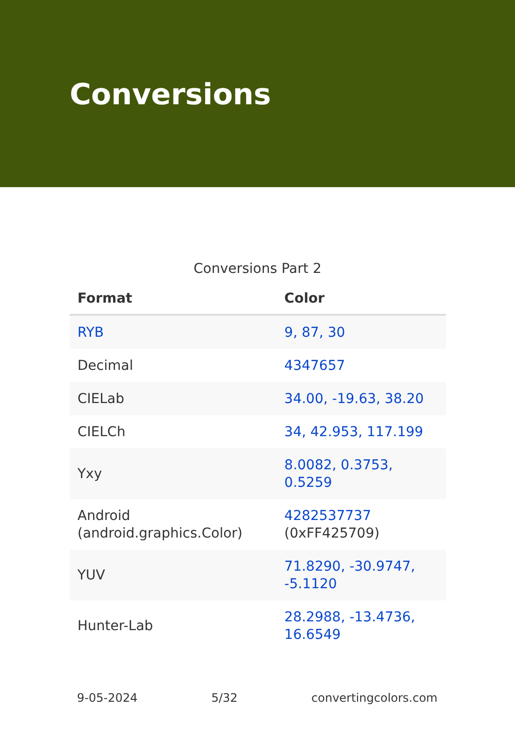Conversions
Conversions Part 2
| Format | Color |
| --- | --- |
| RYB | 9, 87, 30 |
| Decimal | 4347657 |
| CIELab | 34.00, -19.63, 38.20 |
| CIELCh | 34, 42.953, 117.199 |
| Yxy | 8.0082, 0.3753, 0.5259 |
| Android (android.graphics.Color) | 4282537737 (0xFF425709) |
| YUV | 71.8290, -30.9747, -5.1120 |
| Hunter-Lab | 28.2988, -13.4736, 16.6549 |
9-05-2024 5/32 convertingcolors.com